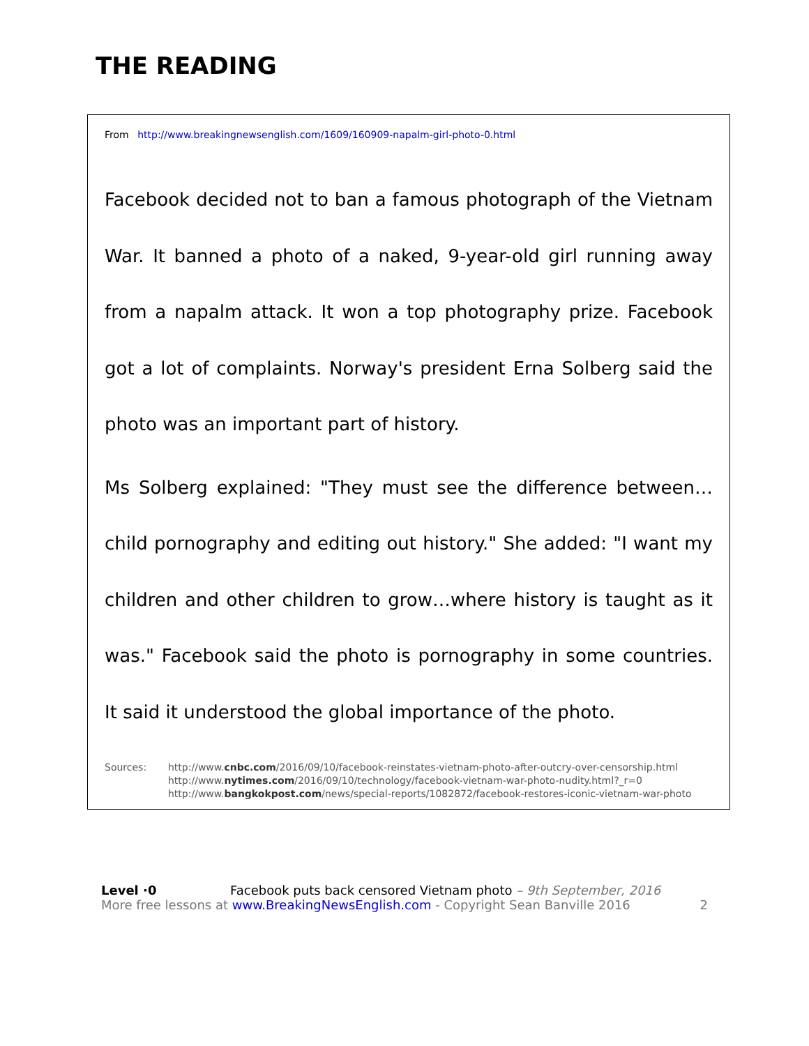THE READING
From http://www.breakingnewsenglish.com/1609/160909-napalm-girl-photo-0.html
Facebook decided not to ban a famous photograph of the Vietnam War. It banned a photo of a naked, 9-year-old girl running away from a napalm attack. It won a top photography prize. Facebook got a lot of complaints. Norway's president Erna Solberg said the photo was an important part of history.
Ms Solberg explained: "They must see the difference between…child pornography and editing out history." She added: "I want my children and other children to grow…where history is taught as it was." Facebook said the photo is pornography in some countries. It said it understood the global importance of the photo.
Sources: http://www.cnbc.com/2016/09/10/facebook-reinstates-vietnam-photo-after-outcry-over-censorship.html
http://www.nytimes.com/2016/09/10/technology/facebook-vietnam-war-photo-nudity.html?_r=0
http://www.bangkokpost.com/news/special-reports/1082872/facebook-restores-iconic-vietnam-war-photo
Level ·0 Facebook puts back censored Vietnam photo – 9th September, 2016
More free lessons at www.BreakingNewsEnglish.com - Copyright Sean Banville 2016 2